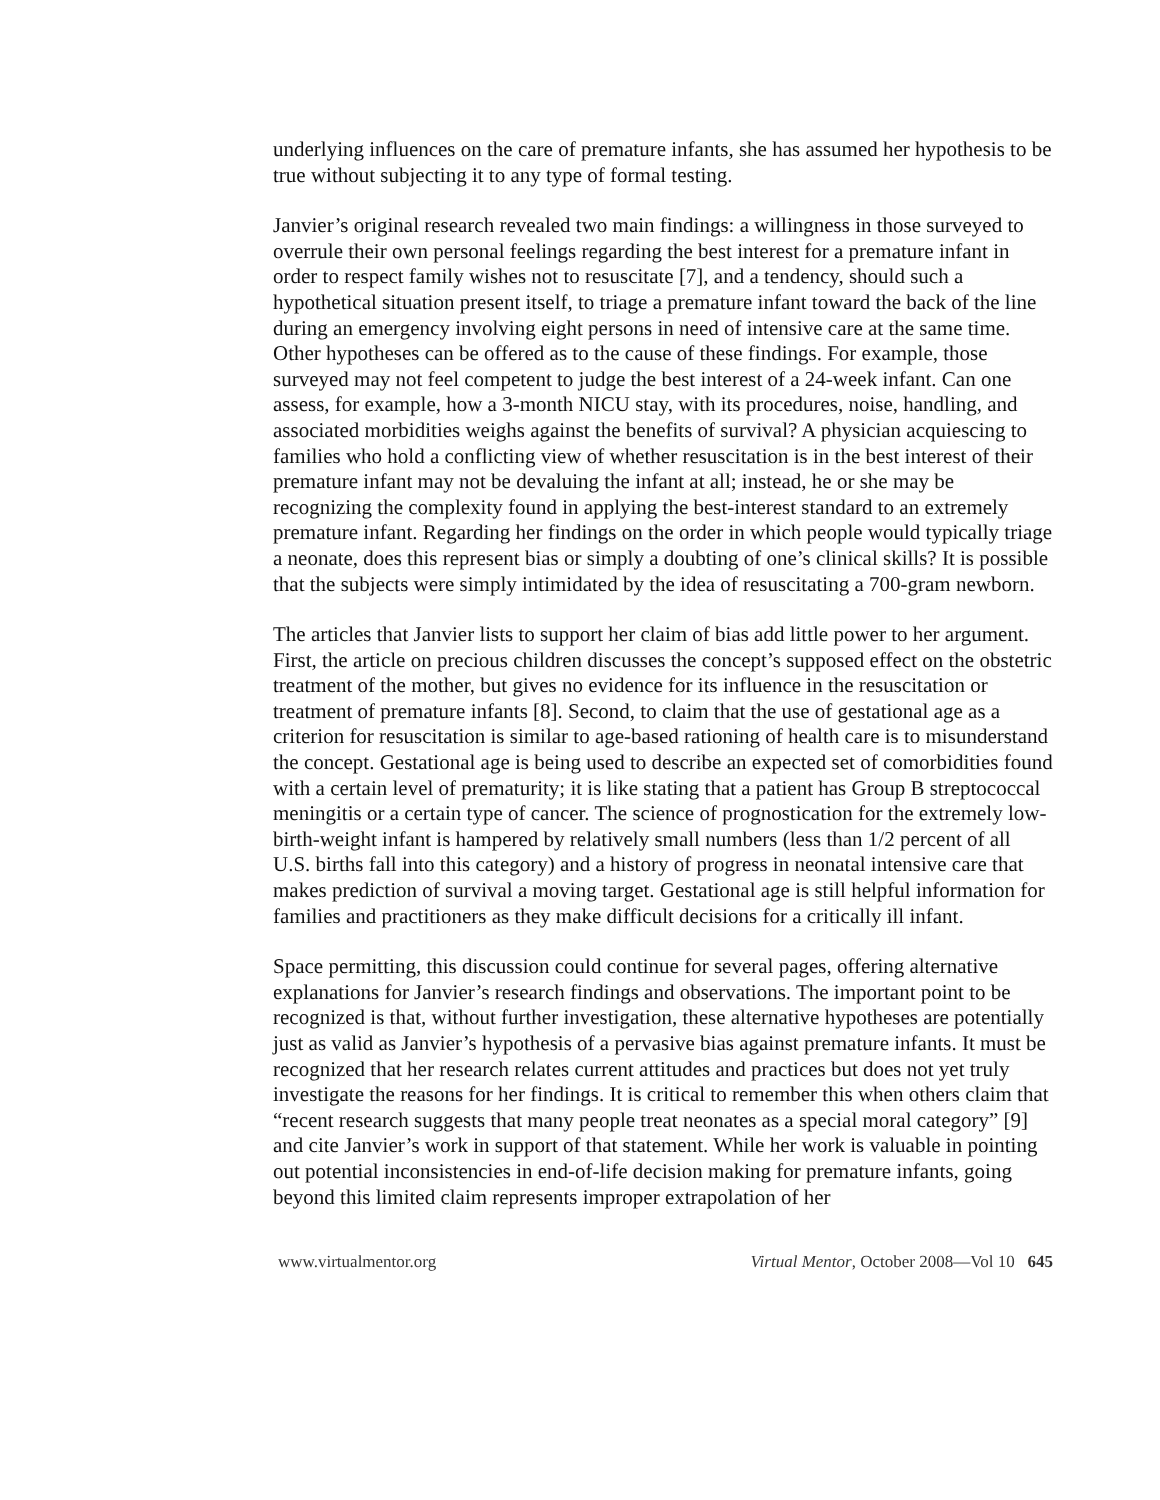underlying influences on the care of premature infants, she has assumed her hypothesis to be true without subjecting it to any type of formal testing.
Janvier’s original research revealed two main findings: a willingness in those surveyed to overrule their own personal feelings regarding the best interest for a premature infant in order to respect family wishes not to resuscitate [7], and a tendency, should such a hypothetical situation present itself, to triage a premature infant toward the back of the line during an emergency involving eight persons in need of intensive care at the same time. Other hypotheses can be offered as to the cause of these findings. For example, those surveyed may not feel competent to judge the best interest of a 24-week infant. Can one assess, for example, how a 3-month NICU stay, with its procedures, noise, handling, and associated morbidities weighs against the benefits of survival? A physician acquiescing to families who hold a conflicting view of whether resuscitation is in the best interest of their premature infant may not be devaluing the infant at all; instead, he or she may be recognizing the complexity found in applying the best-interest standard to an extremely premature infant. Regarding her findings on the order in which people would typically triage a neonate, does this represent bias or simply a doubting of one’s clinical skills? It is possible that the subjects were simply intimidated by the idea of resuscitating a 700-gram newborn.
The articles that Janvier lists to support her claim of bias add little power to her argument. First, the article on precious children discusses the concept’s supposed effect on the obstetric treatment of the mother, but gives no evidence for its influence in the resuscitation or treatment of premature infants [8]. Second, to claim that the use of gestational age as a criterion for resuscitation is similar to age-based rationing of health care is to misunderstand the concept. Gestational age is being used to describe an expected set of comorbidities found with a certain level of prematurity; it is like stating that a patient has Group B streptococcal meningitis or a certain type of cancer. The science of prognostication for the extremely low-birth-weight infant is hampered by relatively small numbers (less than 1/2 percent of all U.S. births fall into this category) and a history of progress in neonatal intensive care that makes prediction of survival a moving target. Gestational age is still helpful information for families and practitioners as they make difficult decisions for a critically ill infant.
Space permitting, this discussion could continue for several pages, offering alternative explanations for Janvier’s research findings and observations. The important point to be recognized is that, without further investigation, these alternative hypotheses are potentially just as valid as Janvier’s hypothesis of a pervasive bias against premature infants. It must be recognized that her research relates current attitudes and practices but does not yet truly investigate the reasons for her findings. It is critical to remember this when others claim that “recent research suggests that many people treat neonates as a special moral category” [9] and cite Janvier’s work in support of that statement. While her work is valuable in pointing out potential inconsistencies in end-of-life decision making for premature infants, going beyond this limited claim represents improper extrapolation of her
www.virtualmentor.org Virtual Mentor, October 2008—Vol 10 645